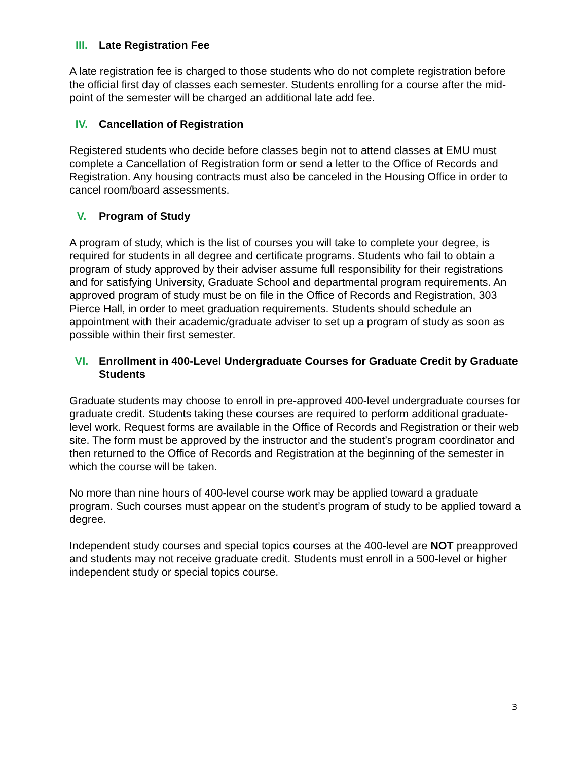III. Late Registration Fee
A late registration fee is charged to those students who do not complete registration before the official first day of classes each semester. Students enrolling for a course after the mid-point of the semester will be charged an additional late add fee.
IV. Cancellation of Registration
Registered students who decide before classes begin not to attend classes at EMU must complete a Cancellation of Registration form or send a letter to the Office of Records and Registration. Any housing contracts must also be canceled in the Housing Office in order to cancel room/board assessments.
V. Program of Study
A program of study, which is the list of courses you will take to complete your degree, is required for students in all degree and certificate programs. Students who fail to obtain a program of study approved by their adviser assume full responsibility for their registrations and for satisfying University, Graduate School and departmental program requirements. An approved program of study must be on file in the Office of Records and Registration, 303 Pierce Hall, in order to meet graduation requirements. Students should schedule an appointment with their academic/graduate adviser to set up a program of study as soon as possible within their first semester.
VI. Enrollment in 400-Level Undergraduate Courses for Graduate Credit by Graduate Students
Graduate students may choose to enroll in pre-approved 400-level undergraduate courses for graduate credit. Students taking these courses are required to perform additional graduate-level work. Request forms are available in the Office of Records and Registration or their web site. The form must be approved by the instructor and the student’s program coordinator and then returned to the Office of Records and Registration at the beginning of the semester in which the course will be taken.
No more than nine hours of 400-level course work may be applied toward a graduate program. Such courses must appear on the student’s program of study to be applied toward a degree.
Independent study courses and special topics courses at the 400-level are NOT preapproved and students may not receive graduate credit. Students must enroll in a 500-level or higher independent study or special topics course.
3